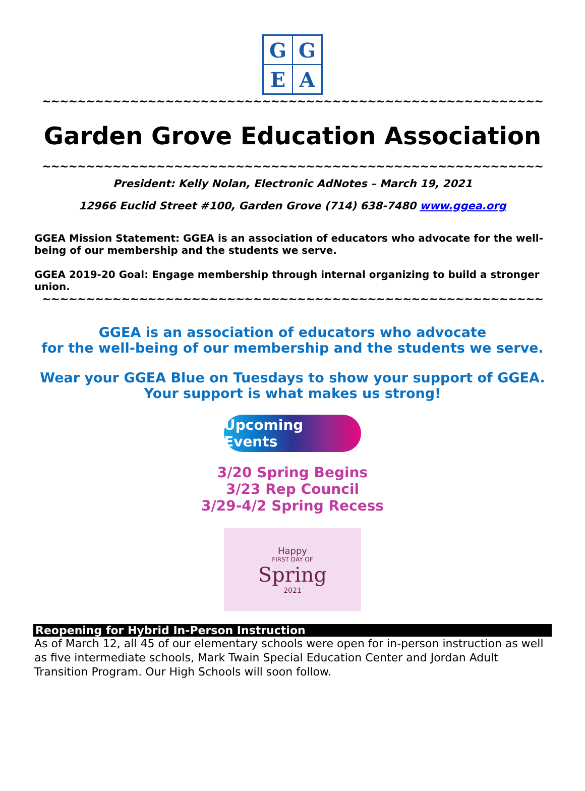G
G
E
A
~~~~~~~~~~~~~~~~~~~~~~~~~~~~~~~~~~~~~~~~~~~~~~~~~~~~~~~~~
Garden Grove Education Association
~~~~~~~~~~~~~~~~~~~~~~~~~~~~~~~~~~~~~~~~~~~~~~~~~~~~~~~~~
President: Kelly Nolan, Electronic AdNotes – March 19, 2021
12966 Euclid Street #100, Garden Grove (714) 638-7480 www.ggea.org
GGEA Mission Statement: GGEA is an association of educators who advocate for the well-being of our membership and the students we serve.
GGEA 2019-20 Goal: Engage membership through internal organizing to build a stronger union.
~~~~~~~~~~~~~~~~~~~~~~~~~~~~~~~~~~~~~~~~~~~~~~~~~~~~~~~~~
GGEA is an association of educators who advocate
for the well-being of our membership and the students we serve.
Wear your GGEA Blue on Tuesdays to show your support of GGEA.
Your support is what makes us strong!
Upcoming Events
3/20 Spring Begins
3/23 Rep Council
3/29-4/2 Spring Recess
Happy
FIRST DAY OF
Spring
2021
Reopening for Hybrid In-Person Instruction
As of March 12, all 45 of our elementary schools were open for in-person instruction as well as five intermediate schools, Mark Twain Special Education Center and Jordan Adult Transition Program. Our High Schools will soon follow.